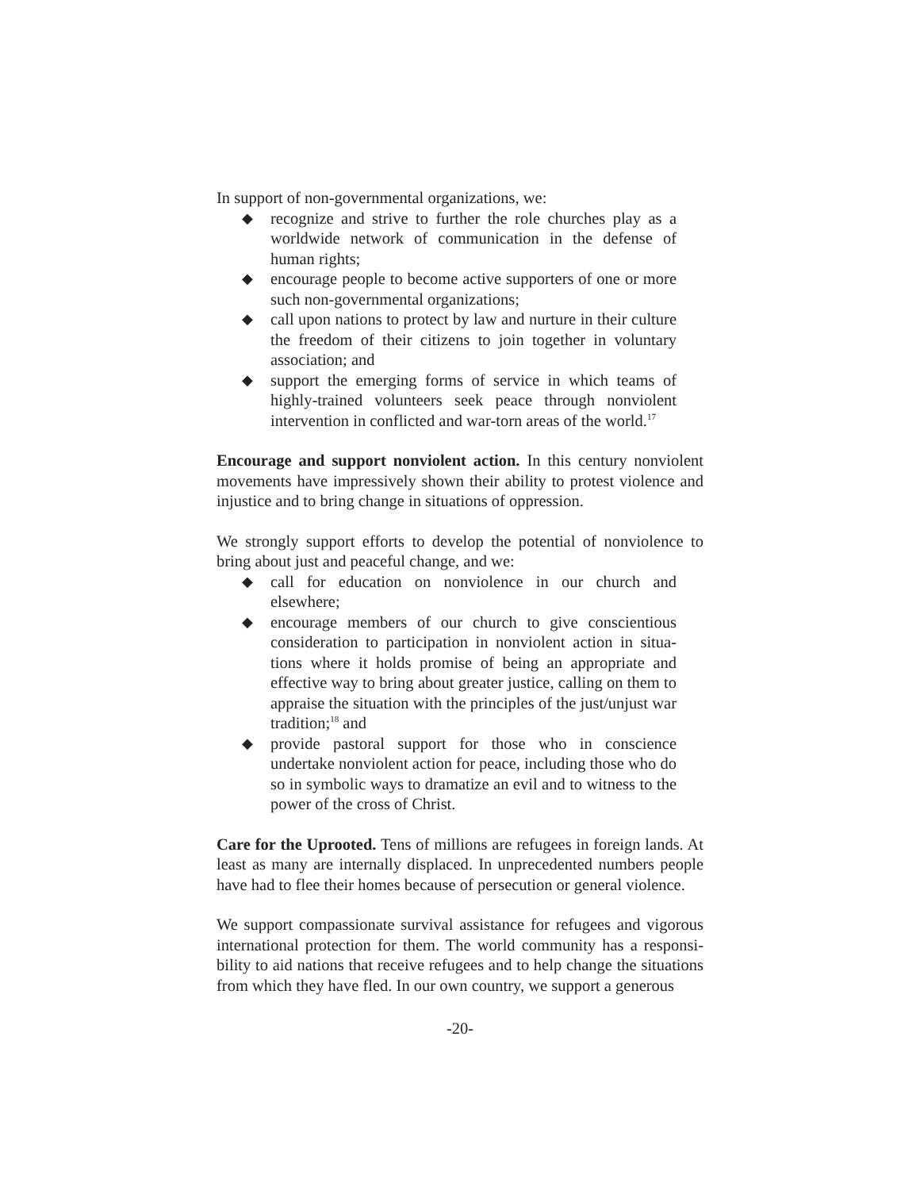In support of non-governmental organizations, we:
◆ recognize and strive to further the role churches play as a worldwide network of communication in the defense of human rights;
◆ encourage people to become active supporters of one or more such non-governmental organizations;
◆ call upon nations to protect by law and nurture in their culture the freedom of their citizens to join together in voluntary association; and
◆ support the emerging forms of service in which teams of highly-trained volunteers seek peace through nonviolent intervention in conflicted and war-torn areas of the world.<sup>17</sup>
Encourage and support nonviolent action. In this century nonviolent movements have impressively shown their ability to protest violence and injustice and to bring change in situations of oppression.
We strongly support efforts to develop the potential of nonviolence to bring about just and peaceful change, and we:
◆ call for education on nonviolence in our church and elsewhere;
◆ encourage members of our church to give conscientious consideration to participation in nonviolent action in situa-tions where it holds promise of being an appropriate and effective way to bring about greater justice, calling on them to appraise the situation with the principles of the just/unjust war tradition;<sup>18</sup> and
◆ provide pastoral support for those who in conscience undertake nonviolent action for peace, including those who do so in symbolic ways to dramatize an evil and to witness to the power of the cross of Christ.
Care for the Uprooted. Tens of millions are refugees in foreign lands. At least as many are internally displaced. In unprecedented numbers people have had to flee their homes because of persecution or general violence.
We support compassionate survival assistance for refugees and vigorous international protection for them. The world community has a responsi-bility to aid nations that receive refugees and to help change the situations from which they have fled. In our own country, we support a generous
-20-